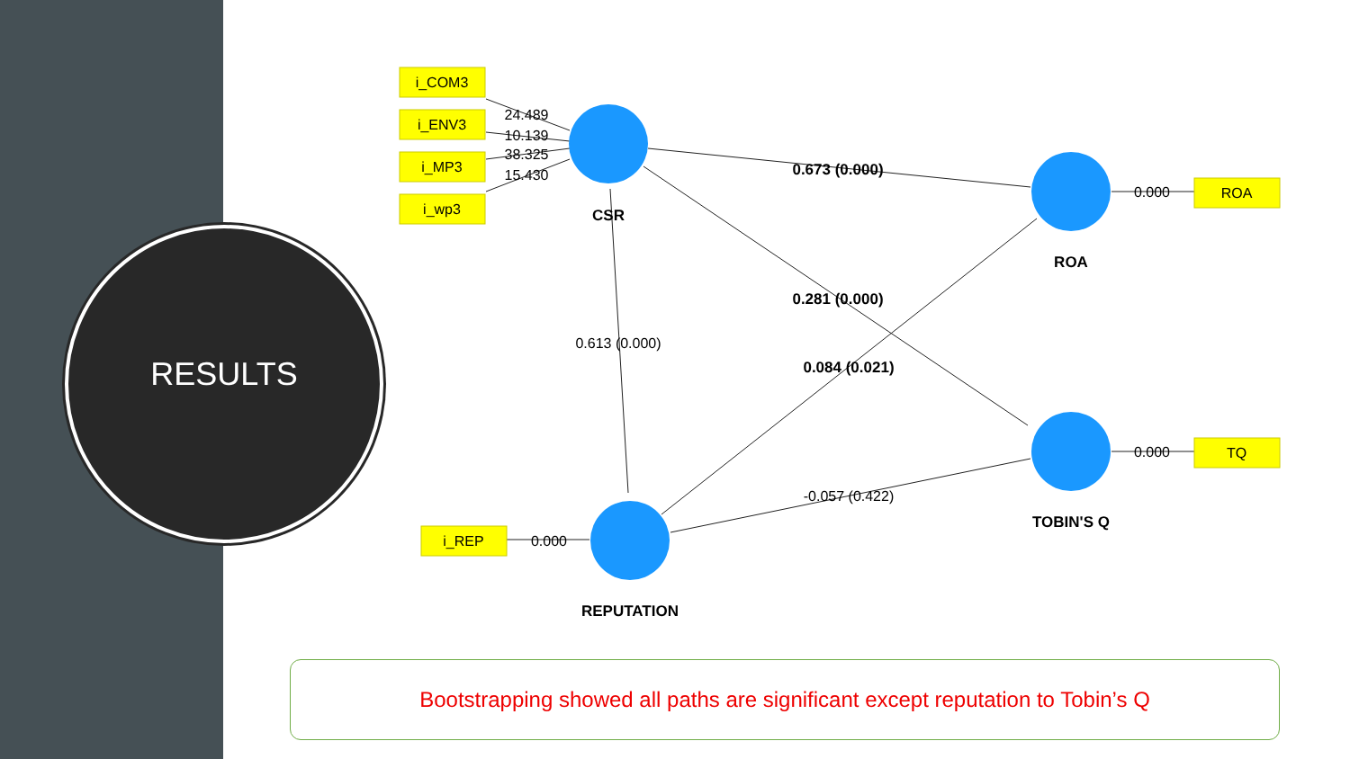RESULTS
i_COM3
i_ENV3
i_MP3
i_wp3
ROA
TQ
i_REP
24.489
10.139
38.325
15.430
0.000
0.000
0.000
0.613 (0.000)
-0.057 (0.422)
0.673 (0.000)
0.281 (0.000)
0.084 (0.021)
CSR
ROA
TOBIN'S Q
REPUTATION
Bootstrapping showed all paths are significant except reputation to Tobin’s Q